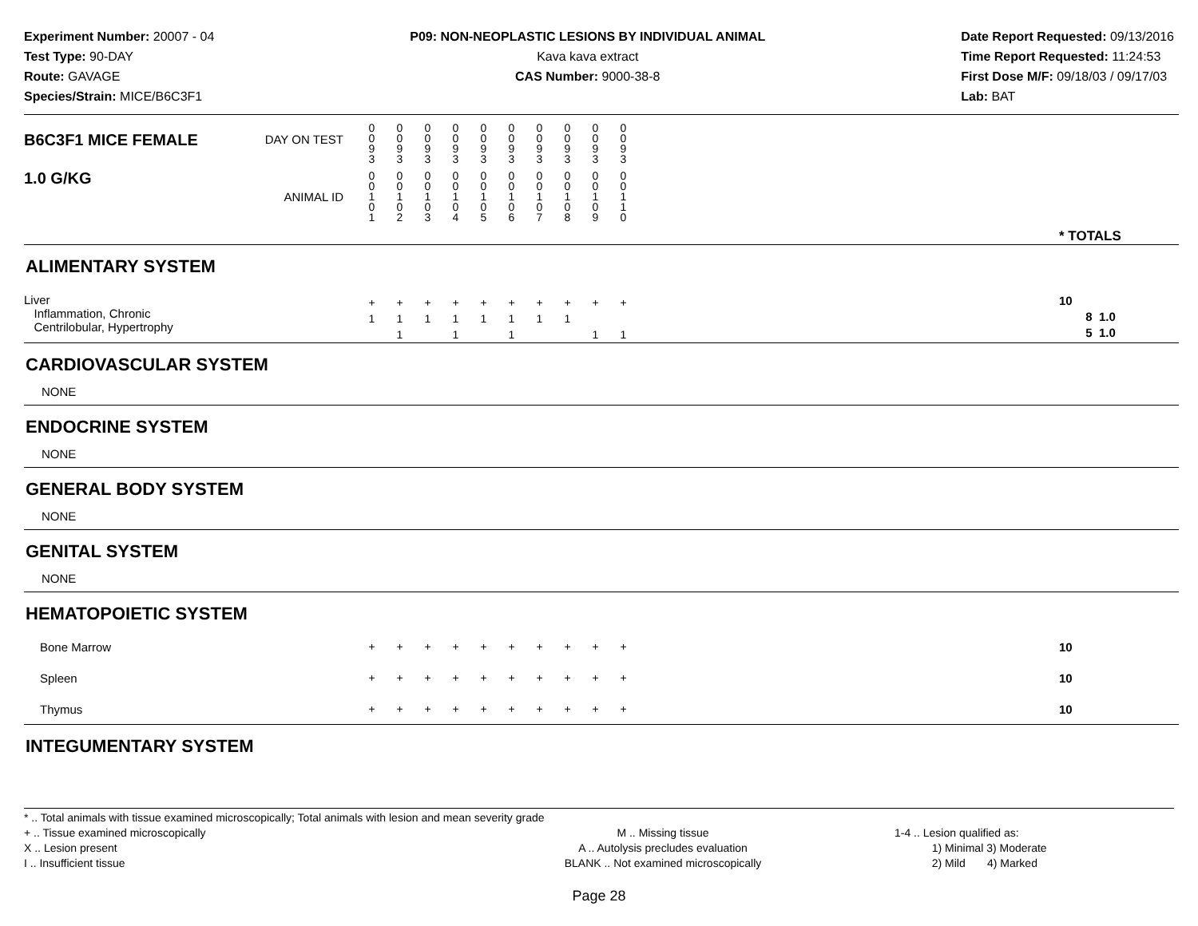Experiment Number: 20007 - 04
Test Type: 90-DAY
Route: GAVAGE
Species/Strain: MICE/B6C3F1
P09: NON-NEOPLASTIC LESIONS BY INDIVIDUAL ANIMAL
Kava kava extract
CAS Number: 9000-38-8
Date Report Requested: 09/13/2016
Time Report Requested: 11:24:53
First Dose M/F: 09/18/03 / 09/17/03
Lab: BAT
| B6C3F1 MICE FEMALE | DAY ON TEST | 0 0 9 3 | 0 0 9 3 | 0 0 9 3 | 0 0 9 3 | 0 0 9 3 | 0 0 9 3 | 0 0 9 3 | 0 0 9 3 | 0 0 9 3 | 0 0 9 3 | | |
| 1.0 G/KG | ANIMAL ID | 0 0 1 0 1 | 0 0 1 0 2 | 0 0 1 0 3 | 0 0 1 0 4 | 0 0 1 0 5 | 0 0 1 0 6 | 0 0 1 0 7 | 0 0 1 0 8 | 0 0 1 0 9 | 0 0 1 1 0 | | * TOTALS |
| ALIMENTARY SYSTEM | | | | | | | | | | | | | |
| Liver Inflammation, Chronic Centrilobular, Hypertrophy | | + 1 | + 1 1 | + 1 | + 1 1 | + 1 | + 1 1 | + 1 | + 1 | + 1 | + 1 | | 10 8 1.0 5 1.0 |
| CARDIOVASCULAR SYSTEM | | | | | | | | | | | | | |
| NONE | | | | | | | | | | | | | |
| ENDOCRINE SYSTEM | | | | | | | | | | | | | |
| NONE | | | | | | | | | | | | | |
| GENERAL BODY SYSTEM | | | | | | | | | | | | | |
| NONE | | | | | | | | | | | | | |
| GENITAL SYSTEM | | | | | | | | | | | | | |
| NONE | | | | | | | | | | | | | |
| HEMATOPOIETIC SYSTEM | | | | | | | | | | | | | |
| Bone Marrow | | + | + | + | + | + | + | + | + | + | + | | 10 |
| Spleen | | + | + | + | + | + | + | + | + | + | + | | 10 |
| Thymus | | + | + | + | + | + | + | + | + | + | + | | 10 |
| INTEGUMENTARY SYSTEM | | | | | | | | | | | | | |
* .. Total animals with tissue examined microscopically; Total animals with lesion and mean severity grade
+ .. Tissue examined microscopically
X .. Lesion present
I .. Insufficient tissue
M .. Missing tissue
A .. Autolysis precludes evaluation
BLANK .. Not examined microscopically
1-4 .. Lesion qualified as:
1) Minimal 3) Moderate
2) Mild 4) Marked
Page 28